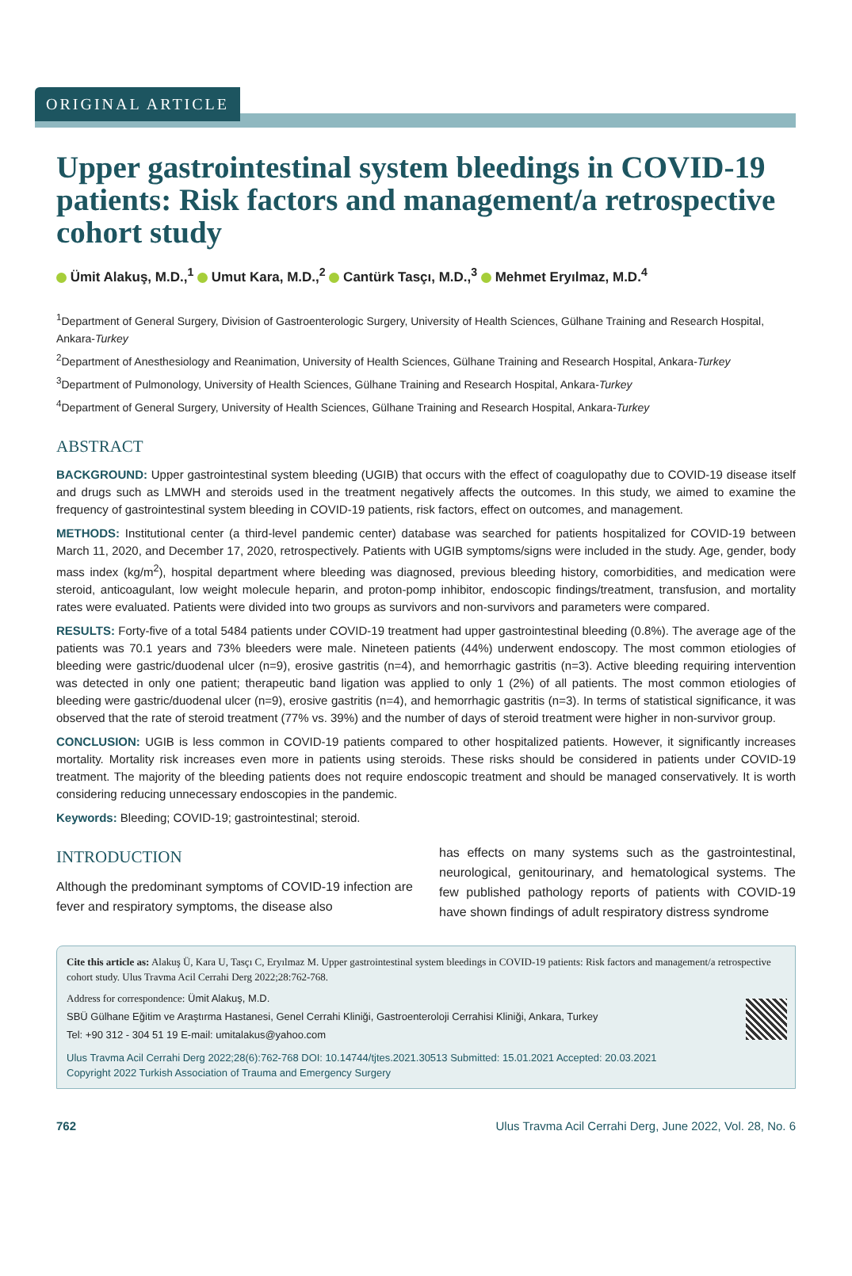ORIGINAL ARTICLE
Upper gastrointestinal system bleedings in COVID-19 patients: Risk factors and management/a retrospective cohort study
Ümit Alakuş, M.D.,<sup>1</sup> Umut Kara, M.D.,<sup>2</sup> Cantürk Tasçı, M.D.,<sup>3</sup> Mehmet Eryılmaz, M.D.<sup>4</sup>
<sup>1</sup> Department of General Surgery, Division of Gastroenterologic Surgery, University of Health Sciences, Gülhane Training and Research Hospital, Ankara-Turkey
<sup>2</sup> Department of Anesthesiology and Reanimation, University of Health Sciences, Gülhane Training and Research Hospital, Ankara-Turkey
<sup>3</sup> Department of Pulmonology, University of Health Sciences, Gülhane Training and Research Hospital, Ankara-Turkey
<sup>4</sup> Department of General Surgery, University of Health Sciences, Gülhane Training and Research Hospital, Ankara-Turkey
ABSTRACT
BACKGROUND: Upper gastrointestinal system bleeding (UGIB) that occurs with the effect of coagulopathy due to COVID-19 disease itself and drugs such as LMWH and steroids used in the treatment negatively affects the outcomes. In this study, we aimed to examine the frequency of gastrointestinal system bleeding in COVID-19 patients, risk factors, effect on outcomes, and management.
METHODS: Institutional center (a third-level pandemic center) database was searched for patients hospitalized for COVID-19 between March 11, 2020, and December 17, 2020, retrospectively. Patients with UGIB symptoms/signs were included in the study. Age, gender, body mass index (kg/m<sup>2</sup>), hospital department where bleeding was diagnosed, previous bleeding history, comorbidities, and medication were steroid, anticoagulant, low weight molecule heparin, and proton-pomp inhibitor, endoscopic findings/treatment, transfusion, and mortality rates were evaluated. Patients were divided into two groups as survivors and non-survivors and parameters were compared.
RESULTS: Forty-five of a total 5484 patients under COVID-19 treatment had upper gastrointestinal bleeding (0.8%). The average age of the patients was 70.1 years and 73% bleeders were male. Nineteen patients (44%) underwent endoscopy. The most common etiologies of bleeding were gastric/duodenal ulcer (n=9), erosive gastritis (n=4), and hemorrhagic gastritis (n=3). Active bleeding requiring intervention was detected in only one patient; therapeutic band ligation was applied to only 1 (2%) of all patients. The most common etiologies of bleeding were gastric/duodenal ulcer (n=9), erosive gastritis (n=4), and hemorrhagic gastritis (n=3). In terms of statistical significance, it was observed that the rate of steroid treatment (77% vs. 39%) and the number of days of steroid treatment were higher in non-survivor group.
CONCLUSION: UGIB is less common in COVID-19 patients compared to other hospitalized patients. However, it significantly increases mortality. Mortality risk increases even more in patients using steroids. These risks should be considered in patients under COVID-19 treatment. The majority of the bleeding patients does not require endoscopic treatment and should be managed conservatively. It is worth considering reducing unnecessary endoscopies in the pandemic.
Keywords: Bleeding; COVID-19; gastrointestinal; steroid.
INTRODUCTION
Although the predominant symptoms of COVID-19 infection are fever and respiratory symptoms, the disease also
has effects on many systems such as the gastrointestinal, neurological, genitourinary, and hematological systems. The few published pathology reports of patients with COVID-19 have shown findings of adult respiratory distress syndrome
Cite this article as: Alakuş Ü, Kara U, Tasçı C, Eryılmaz M. Upper gastrointestinal system bleedings in COVID-19 patients: Risk factors and management/a retrospective cohort study. Ulus Travma Acil Cerrahi Derg 2022;28:762-768.
Address for correspondence: Ümit Alakuş, M.D.
SBÜ Gülhane Eğitim ve Araştırma Hastanesi, Genel Cerrahi Kliniği, Gastroenteroloji Cerrahisi Kliniği, Ankara, Turkey
Tel: +90 312 - 304 51 19 E-mail: umitalakus@yahoo.com
Ulus Travma Acil Cerrahi Derg 2022;28(6):762-768 DOI: 10.14744/tjtes.2021.30513 Submitted: 15.01.2021 Accepted: 20.03.2021
Copyright 2022 Turkish Association of Trauma and Emergency Surgery
762 Ulus Travma Acil Cerrahi Derg, June 2022, Vol. 28, No. 6